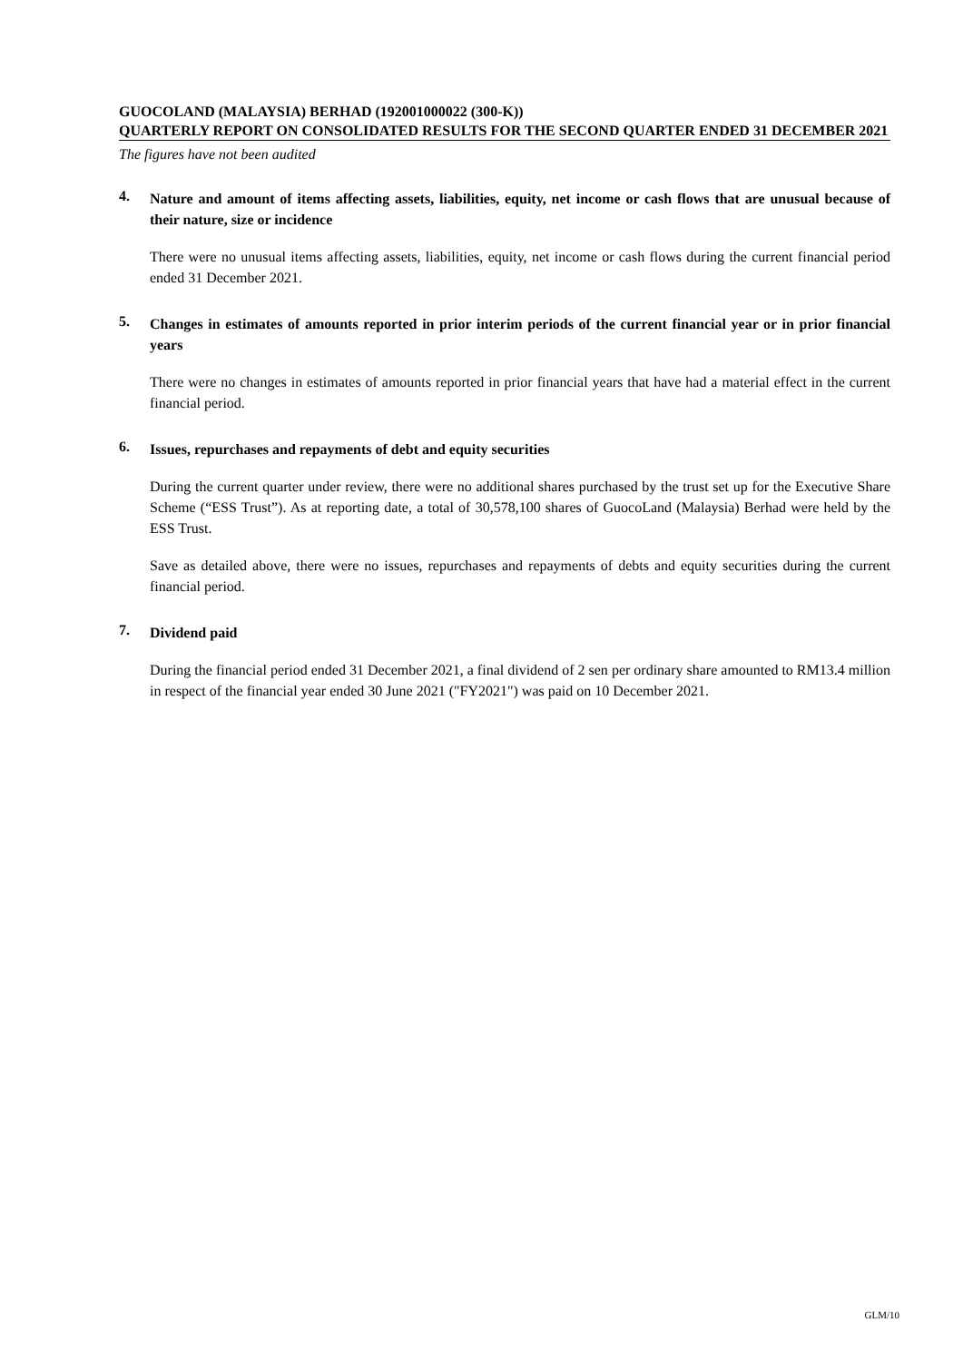GUOCOLAND (MALAYSIA) BERHAD (192001000022 (300-K))
QUARTERLY REPORT ON CONSOLIDATED RESULTS FOR THE SECOND QUARTER ENDED 31 DECEMBER 2021
The figures have not been audited
4.
Nature and amount of items affecting assets, liabilities, equity, net income or cash flows that are unusual because of their nature, size or incidence
There were no unusual items affecting assets, liabilities, equity, net income or cash flows during the current financial period ended 31 December 2021.
5.
Changes in estimates of amounts reported in prior interim periods of the current financial year or in prior financial years
There were no changes in estimates of amounts reported in prior financial years that have had a material effect in the current financial period.
6.
Issues, repurchases and repayments of debt and equity securities
During the current quarter under review, there were no additional shares purchased by the trust set up for the Executive Share Scheme (“ESS Trust”). As at reporting date, a total of 30,578,100 shares of GuocoLand (Malaysia) Berhad were held by the ESS Trust.
Save as detailed above, there were no issues, repurchases and repayments of debts and equity securities during the current financial period.
7.
Dividend paid
During the financial period ended 31 December 2021, a final dividend of 2 sen per ordinary share amounted to RM13.4 million in respect of the financial year ended 30 June 2021 ("FY2021") was paid on 10 December 2021.
GLM/10